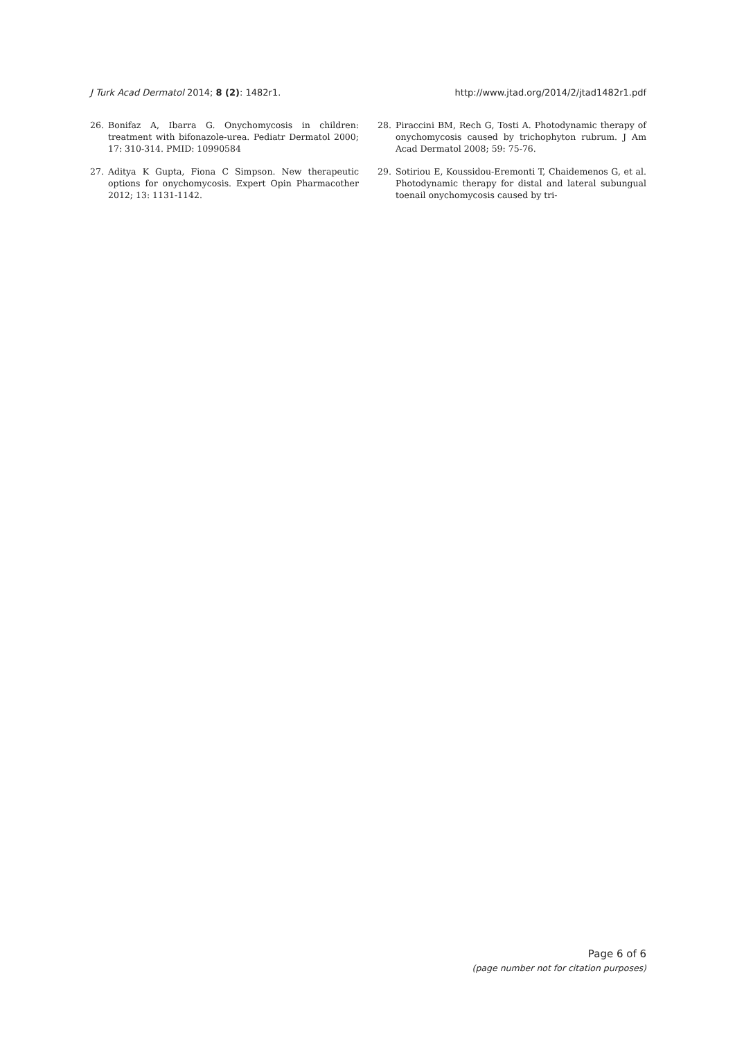J Turk Acad Dermatol 2014; 8 (2): 1482r1. http://www.jtad.org/2014/2/jtad1482r1.pdf
26. Bonifaz A, Ibarra G. Onychomycosis in children: treatment with bifonazole-urea. Pediatr Dermatol 2000; 17: 310-314. PMID: 10990584
27. Aditya K Gupta, Fiona C Simpson. New therapeutic options for onychomycosis. Expert Opin Pharmacother 2012; 13: 1131-1142.
28. Piraccini BM, Rech G, Tosti A. Photodynamic therapy of onychomycosis caused by trichophyton rubrum. J Am Acad Dermatol 2008; 59: 75-76.
29. Sotiriou E, Koussidou-Eremonti T, Chaidemenos G, et al. Photodynamic therapy for distal and lateral subungual toenail onychomycosis caused by tri-
Page 6 of 6
(page number not for citation purposes)